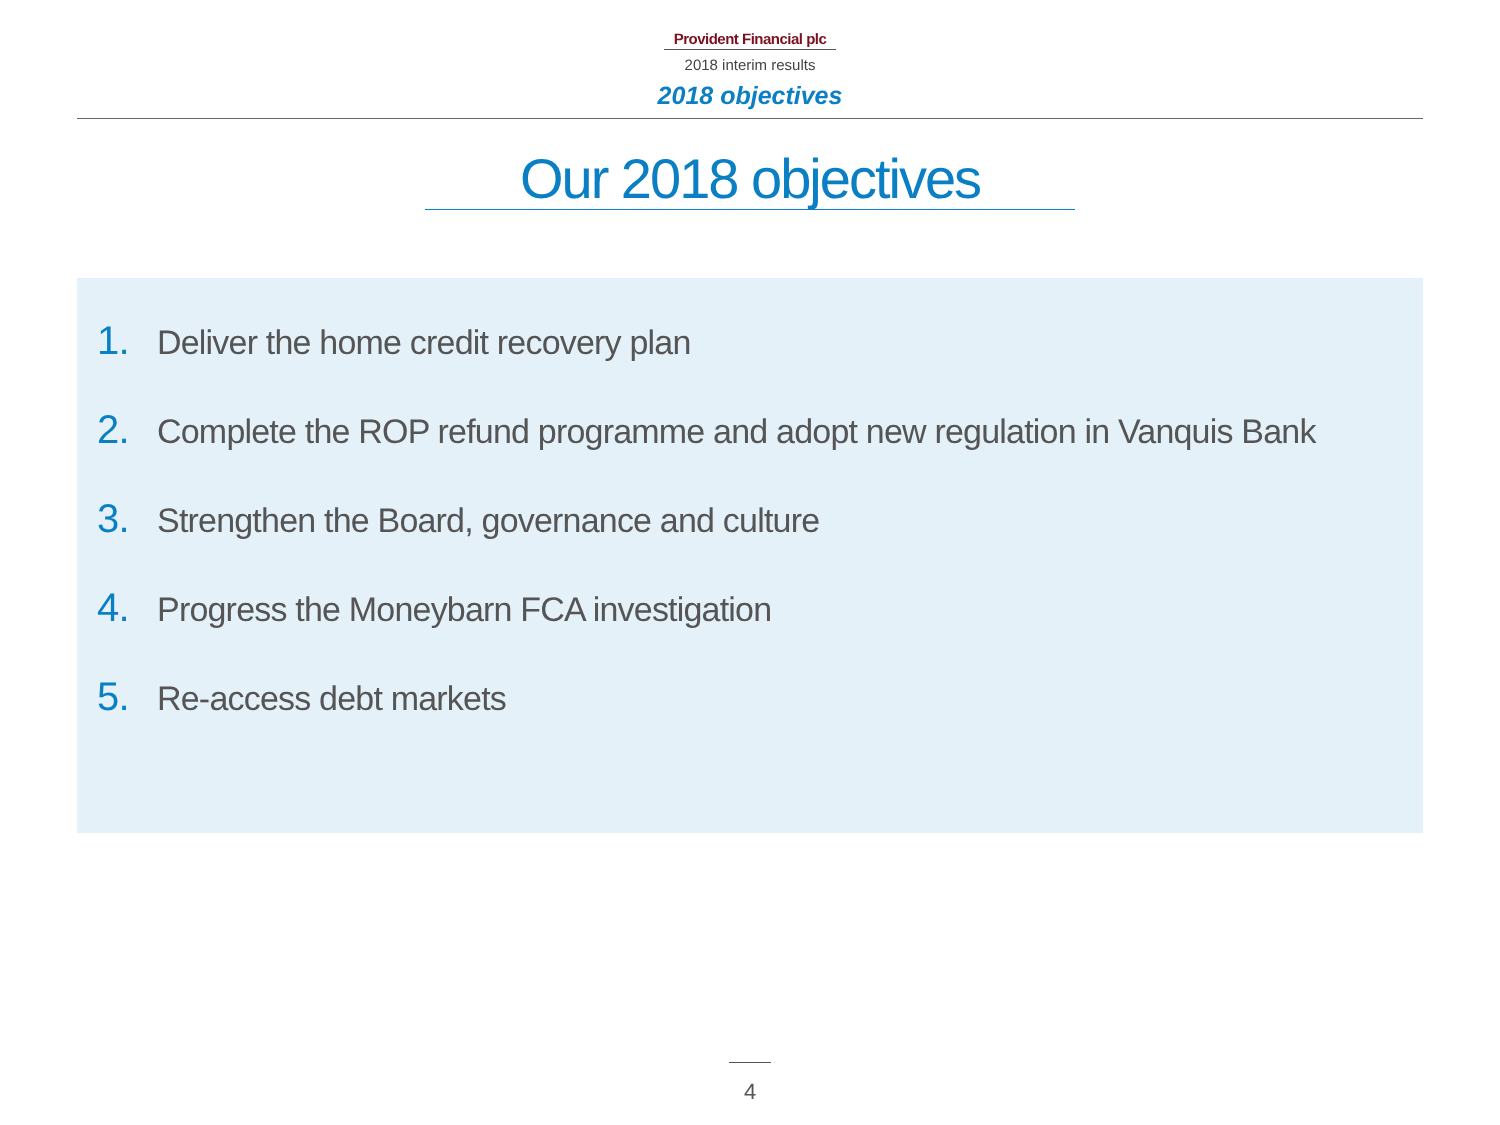Provident Financial plc
2018 interim results
2018 objectives
Our 2018 objectives
1. Deliver the home credit recovery plan
2. Complete the ROP refund programme and adopt new regulation in Vanquis Bank
3. Strengthen the Board, governance and culture
4. Progress the Moneybarn FCA investigation
5. Re-access debt markets
4